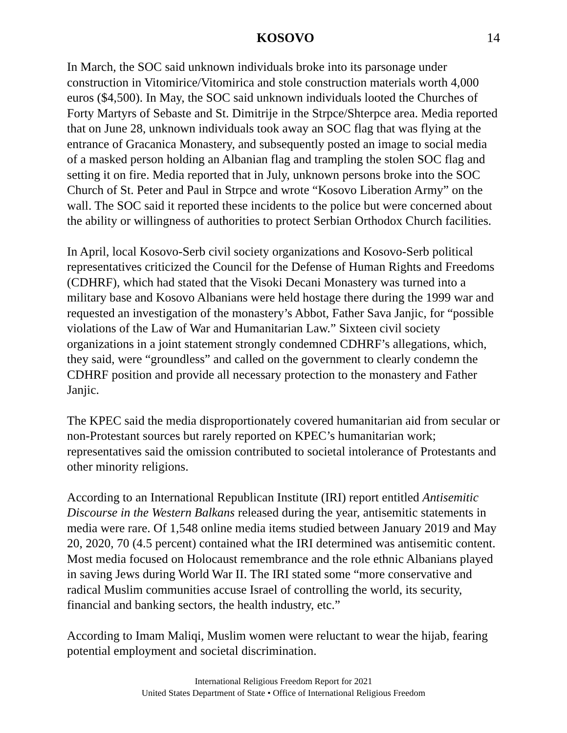KOSOVO 14
In March, the SOC said unknown individuals broke into its parsonage under construction in Vitomirice/Vitomirica and stole construction materials worth 4,000 euros ($4,500). In May, the SOC said unknown individuals looted the Churches of Forty Martyrs of Sebaste and St. Dimitrije in the Strpce/Shterpce area. Media reported that on June 28, unknown individuals took away an SOC flag that was flying at the entrance of Gracanica Monastery, and subsequently posted an image to social media of a masked person holding an Albanian flag and trampling the stolen SOC flag and setting it on fire. Media reported that in July, unknown persons broke into the SOC Church of St. Peter and Paul in Strpce and wrote “Kosovo Liberation Army” on the wall. The SOC said it reported these incidents to the police but were concerned about the ability or willingness of authorities to protect Serbian Orthodox Church facilities.
In April, local Kosovo-Serb civil society organizations and Kosovo-Serb political representatives criticized the Council for the Defense of Human Rights and Freedoms (CDHRF), which had stated that the Visoki Decani Monastery was turned into a military base and Kosovo Albanians were held hostage there during the 1999 war and requested an investigation of the monastery’s Abbot, Father Sava Janjic, for “possible violations of the Law of War and Humanitarian Law.” Sixteen civil society organizations in a joint statement strongly condemned CDHRF’s allegations, which, they said, were “groundless” and called on the government to clearly condemn the CDHRF position and provide all necessary protection to the monastery and Father Janjic.
The KPEC said the media disproportionately covered humanitarian aid from secular or non-Protestant sources but rarely reported on KPEC’s humanitarian work; representatives said the omission contributed to societal intolerance of Protestants and other minority religions.
According to an International Republican Institute (IRI) report entitled Antisemitic Discourse in the Western Balkans released during the year, antisemitic statements in media were rare. Of 1,548 online media items studied between January 2019 and May 20, 2020, 70 (4.5 percent) contained what the IRI determined was antisemitic content. Most media focused on Holocaust remembrance and the role ethnic Albanians played in saving Jews during World War II. The IRI stated some “more conservative and radical Muslim communities accuse Israel of controlling the world, its security, financial and banking sectors, the health industry, etc.”
According to Imam Maliqi, Muslim women were reluctant to wear the hijab, fearing potential employment and societal discrimination.
International Religious Freedom Report for 2021
United States Department of State • Office of International Religious Freedom